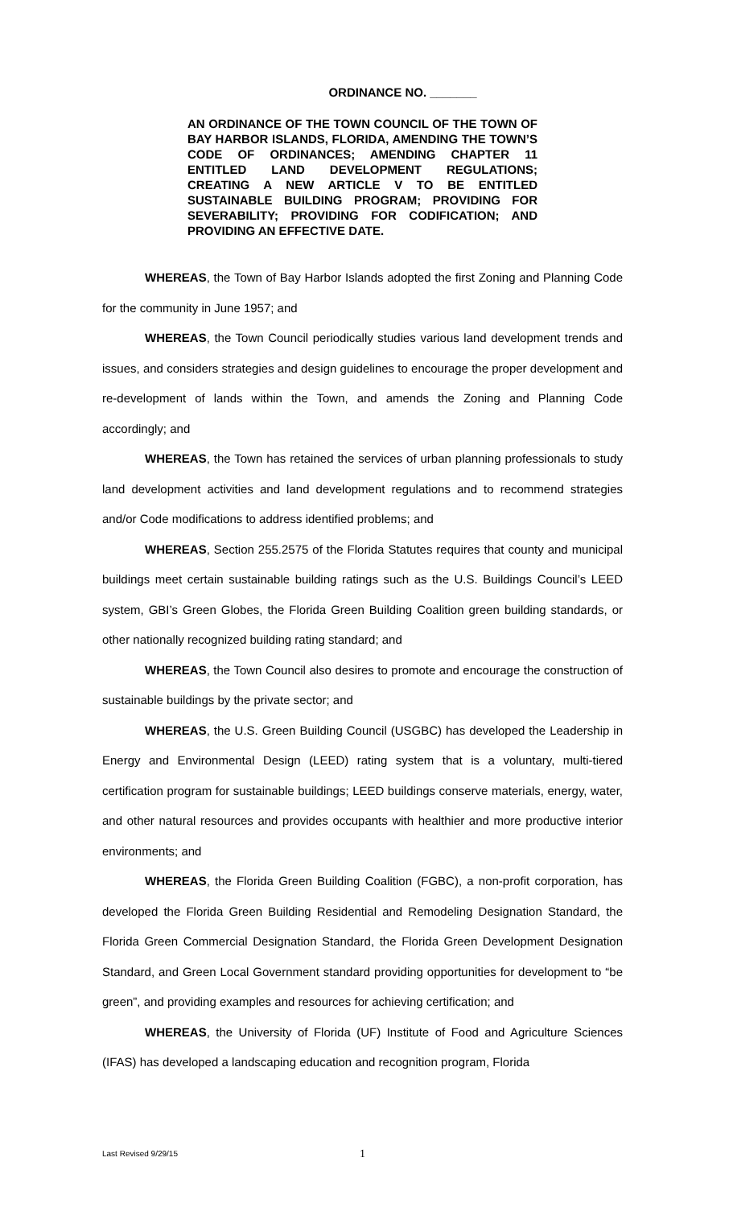ORDINANCE NO. _______
AN ORDINANCE OF THE TOWN COUNCIL OF THE TOWN OF BAY HARBOR ISLANDS, FLORIDA, AMENDING THE TOWN’S CODE OF ORDINANCES; AMENDING CHAPTER 11 ENTITLED LAND DEVELOPMENT REGULATIONS; CREATING A NEW ARTICLE V TO BE ENTITLED SUSTAINABLE BUILDING PROGRAM; PROVIDING FOR SEVERABILITY; PROVIDING FOR CODIFICATION; AND PROVIDING AN EFFECTIVE DATE.
WHEREAS, the Town of Bay Harbor Islands adopted the first Zoning and Planning Code for the community in June 1957; and
WHEREAS, the Town Council periodically studies various land development trends and issues, and considers strategies and design guidelines to encourage the proper development and re-development of lands within the Town, and amends the Zoning and Planning Code accordingly; and
WHEREAS, the Town has retained the services of urban planning professionals to study land development activities and land development regulations and to recommend strategies and/or Code modifications to address identified problems; and
WHEREAS, Section 255.2575 of the Florida Statutes requires that county and municipal buildings meet certain sustainable building ratings such as the U.S. Buildings Council’s LEED system, GBI’s Green Globes, the Florida Green Building Coalition green building standards, or other nationally recognized building rating standard; and
WHEREAS, the Town Council also desires to promote and encourage the construction of sustainable buildings by the private sector; and
WHEREAS, the U.S. Green Building Council (USGBC) has developed the Leadership in Energy and Environmental Design (LEED) rating system that is a voluntary, multi-tiered certification program for sustainable buildings; LEED buildings conserve materials, energy, water, and other natural resources and provides occupants with healthier and more productive interior environments; and
WHEREAS, the Florida Green Building Coalition (FGBC), a non-profit corporation, has developed the Florida Green Building Residential and Remodeling Designation Standard, the Florida Green Commercial Designation Standard, the Florida Green Development Designation Standard, and Green Local Government standard providing opportunities for development to “be green”, and providing examples and resources for achieving certification; and
WHEREAS, the University of Florida (UF) Institute of Food and Agriculture Sciences (IFAS) has developed a landscaping education and recognition program, Florida
Last Revised 9/29/15 1